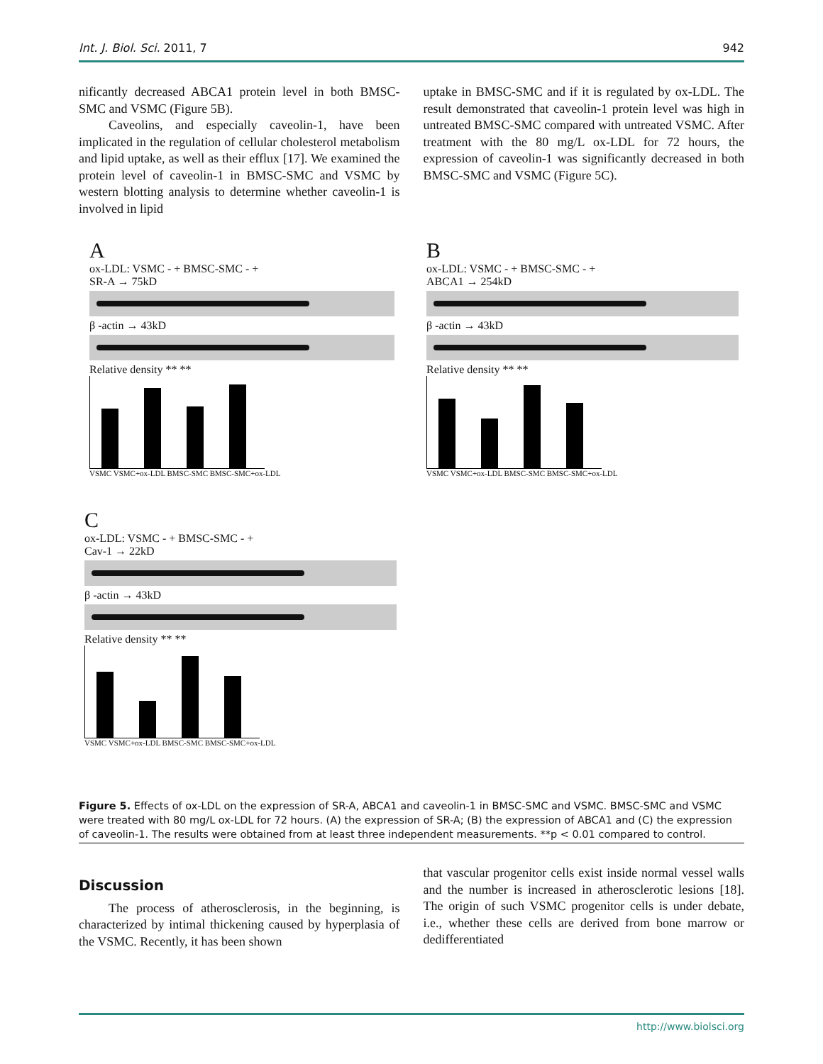Int. J. Biol. Sci. 2011, 7 942
nificantly decreased ABCA1 protein level in both BMSC-SMC and VSMC (Figure 5B).
Caveolins, and especially caveolin-1, have been implicated in the regulation of cellular cholesterol metabolism and lipid uptake, as well as their efflux [17]. We examined the protein level of caveolin-1 in BMSC-SMC and VSMC by western blotting analysis to determine whether caveolin-1 is involved in lipid
uptake in BMSC-SMC and if it is regulated by ox-LDL. The result demonstrated that caveolin-1 protein level was high in untreated BMSC-SMC compared with untreated VSMC. After treatment with the 80 mg/L ox-LDL for 72 hours, the expression of caveolin-1 was significantly decreased in both BMSC-SMC and VSMC (Figure 5C).
A
ox-LDL: VSMC - + BMSC-SMC - +
SR-A → 75kD
β -actin → 43kD
Relative density ** **
VSMC VSMC+ox-LDL BMSC-SMC BMSC-SMC+ox-LDL
B
ox-LDL: VSMC - + BMSC-SMC - +
ABCA1 → 254kD
β -actin → 43kD
Relative density ** **
VSMC VSMC+ox-LDL BMSC-SMC BMSC-SMC+ox-LDL
C
ox-LDL: VSMC - + BMSC-SMC - +
Cav-1 → 22kD
β -actin → 43kD
Relative density ** **
VSMC VSMC+ox-LDL BMSC-SMC BMSC-SMC+ox-LDL
Figure 5. Effects of ox-LDL on the expression of SR-A, ABCA1 and caveolin-1 in BMSC-SMC and VSMC. BMSC-SMC and VSMC were treated with 80 mg/L ox-LDL for 72 hours. (A) the expression of SR-A; (B) the expression of ABCA1 and (C) the expression of caveolin-1. The results were obtained from at least three independent measurements. **p < 0.01 compared to control.
Discussion
The process of atherosclerosis, in the beginning, is characterized by intimal thickening caused by hyperplasia of the VSMC. Recently, it has been shown
that vascular progenitor cells exist inside normal vessel walls and the number is increased in atherosclerotic lesions [18]. The origin of such VSMC progenitor cells is under debate, i.e., whether these cells are derived from bone marrow or dedifferentiated
http://www.biolsci.org